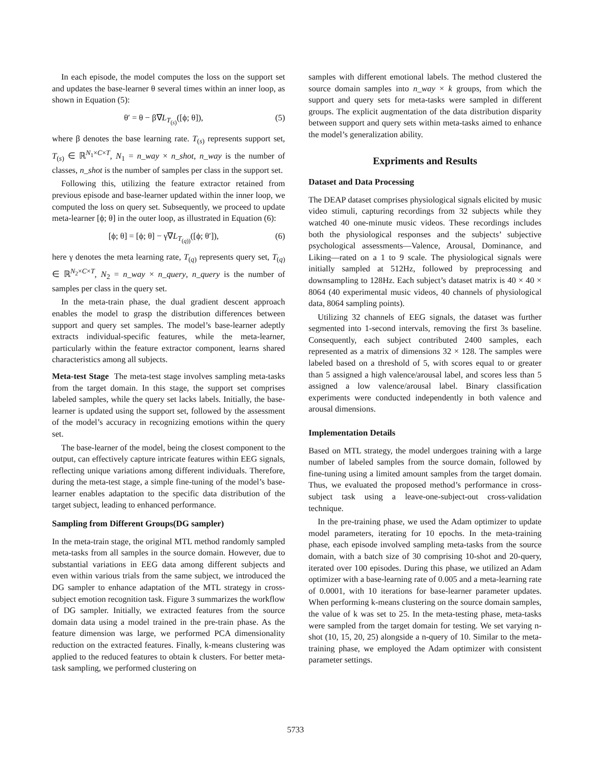In each episode, the model computes the loss on the support set and updates the base-learner θ several times within an inner loop, as shown in Equation (5):
θ′ = θ − β∇L<sub>T<sub>(s)</sub></sub>([ϕ; θ]), (5)
where β denotes the base learning rate. T<sub>(s)</sub> represents support set, T<sub>(s)</sub> ∈ ℝ<sup>N<sub>1</sub>×C×T</sup>, N<sub>1</sub> = n_way × n_shot, n_way is the number of classes, n_shot is the number of samples per class in the support set.
Following this, utilizing the feature extractor retained from previous episode and base-learner updated within the inner loop, we computed the loss on query set. Subsequently, we proceed to update meta-learner [ϕ; θ] in the outer loop, as illustrated in Equation (6):
[ϕ; θ] = [ϕ; θ] − γ∇L<sub>T<sub>(q))</sub></sub>([ϕ; θ′]), (6)
here γ denotes the meta learning rate, T<sub>(q)</sub> represents query set, T<sub>(q)</sub> ∈ ℝ<sup>N<sub>2</sub>×C×T</sup>, N<sub>2</sub> = n_way × n_query, n_query is the number of samples per class in the query set.
In the meta-train phase, the dual gradient descent approach enables the model to grasp the distribution differences between support and query set samples. The model’s base-learner adeptly extracts individual-specific features, while the meta-learner, particularly within the feature extractor component, learns shared characteristics among all subjects.
Meta-test Stage The meta-test stage involves sampling meta-tasks from the target domain. In this stage, the support set comprises labeled samples, while the query set lacks labels. Initially, the base-learner is updated using the support set, followed by the assessment of the model’s accuracy in recognizing emotions within the query set.
The base-learner of the model, being the closest component to the output, can effectively capture intricate features within EEG signals, reflecting unique variations among different individuals. Therefore, during the meta-test stage, a simple fine-tuning of the model’s base-learner enables adaptation to the specific data distribution of the target subject, leading to enhanced performance.
Sampling from Different Groups(DG sampler)
In the meta-train stage, the original MTL method randomly sampled meta-tasks from all samples in the source domain. However, due to substantial variations in EEG data among different subjects and even within various trials from the same subject, we introduced the DG sampler to enhance adaptation of the MTL strategy in cross-subject emotion recognition task. Figure 3 summarizes the workflow of DG sampler. Initially, we extracted features from the source domain data using a model trained in the pre-train phase. As the feature dimension was large, we performed PCA dimensionality reduction on the extracted features. Finally, k-means clustering was applied to the reduced features to obtain k clusters. For better meta-task sampling, we performed clustering on
samples with different emotional labels. The method clustered the source domain samples into n_way × k groups, from which the support and query sets for meta-tasks were sampled in different groups. The explicit augmentation of the data distribution disparity between support and query sets within meta-tasks aimed to enhance the model’s generalization ability.
Expriments and Results
Dataset and Data Processing
The DEAP dataset comprises physiological signals elicited by music video stimuli, capturing recordings from 32 subjects while they watched 40 one-minute music videos. These recordings includes both the physiological responses and the subjects’ subjective psychological assessments—Valence, Arousal, Dominance, and Liking—rated on a 1 to 9 scale. The physiological signals were initially sampled at 512Hz, followed by preprocessing and downsampling to 128Hz. Each subject’s dataset matrix is 40 × 40 × 8064 (40 experimental music videos, 40 channels of physiological data, 8064 sampling points).
Utilizing 32 channels of EEG signals, the dataset was further segmented into 1-second intervals, removing the first 3s baseline. Consequently, each subject contributed 2400 samples, each represented as a matrix of dimensions 32 × 128. The samples were labeled based on a threshold of 5, with scores equal to or greater than 5 assigned a high valence/arousal label, and scores less than 5 assigned a low valence/arousal label. Binary classification experiments were conducted independently in both valence and arousal dimensions.
Implementation Details
Based on MTL strategy, the model undergoes training with a large number of labeled samples from the source domain, followed by fine-tuning using a limited amount samples from the target domain. Thus, we evaluated the proposed method’s performance in cross-subject task using a leave-one-subject-out cross-validation technique.
In the pre-training phase, we used the Adam optimizer to update model parameters, iterating for 10 epochs. In the meta-training phase, each episode involved sampling meta-tasks from the source domain, with a batch size of 30 comprising 10-shot and 20-query, iterated over 100 episodes. During this phase, we utilized an Adam optimizer with a base-learning rate of 0.005 and a meta-learning rate of 0.0001, with 10 iterations for base-learner parameter updates. When performing k-means clustering on the source domain samples, the value of k was set to 25. In the meta-testing phase, meta-tasks were sampled from the target domain for testing. We set varying n-shot (10, 15, 20, 25) alongside a n-query of 10. Similar to the meta-training phase, we employed the Adam optimizer with consistent parameter settings.
5733